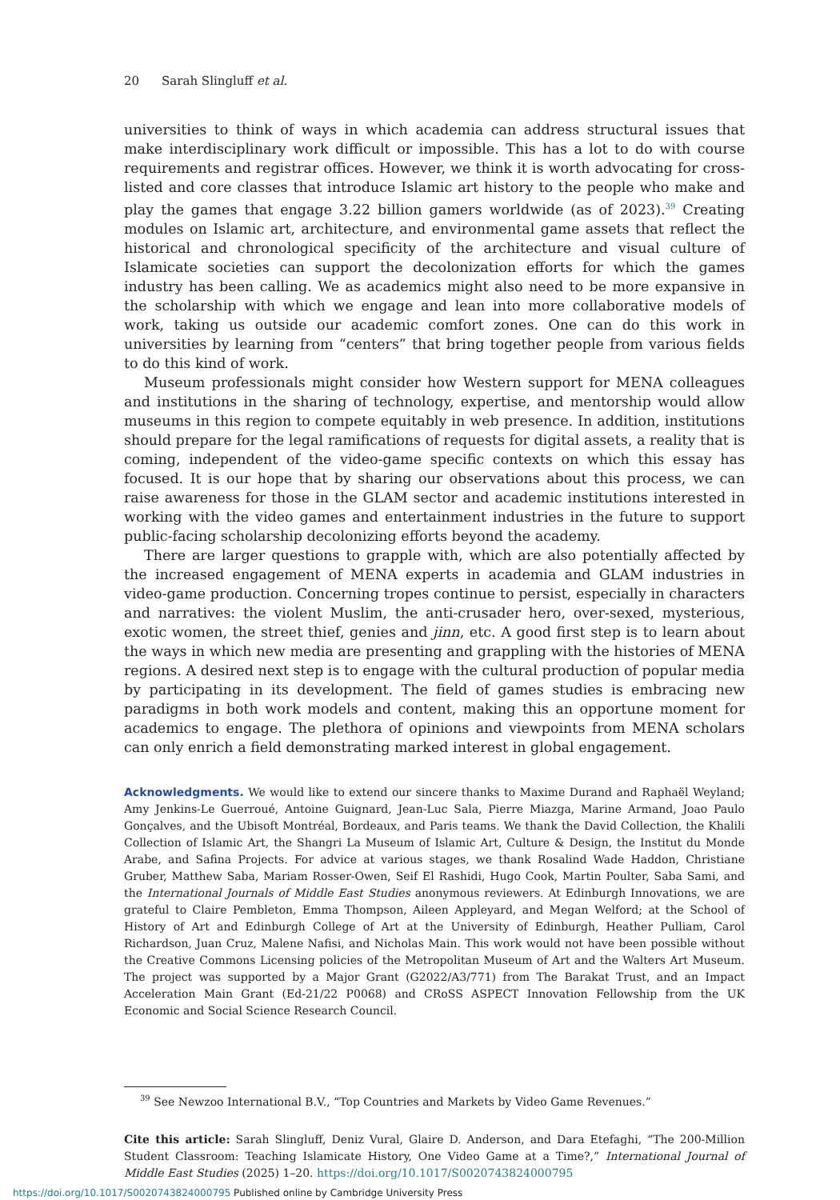20 Sarah Slingluff et al.
universities to think of ways in which academia can address structural issues that make interdisciplinary work difficult or impossible. This has a lot to do with course requirements and registrar offices. However, we think it is worth advocating for cross-listed and core classes that introduce Islamic art history to the people who make and play the games that engage 3.22 billion gamers worldwide (as of 2023).<sup>39</sup> Creating modules on Islamic art, architecture, and environmental game assets that reflect the historical and chronological specificity of the architecture and visual culture of Islamicate societies can support the decolonization efforts for which the games industry has been calling. We as academics might also need to be more expansive in the scholarship with which we engage and lean into more collaborative models of work, taking us outside our academic comfort zones. One can do this work in universities by learning from “centers” that bring together people from various fields to do this kind of work.
Museum professionals might consider how Western support for MENA colleagues and institutions in the sharing of technology, expertise, and mentorship would allow museums in this region to compete equitably in web presence. In addition, institutions should prepare for the legal ramifications of requests for digital assets, a reality that is coming, independent of the video-game specific contexts on which this essay has focused. It is our hope that by sharing our observations about this process, we can raise awareness for those in the GLAM sector and academic institutions interested in working with the video games and entertainment industries in the future to support public-facing scholarship decolonizing efforts beyond the academy.
There are larger questions to grapple with, which are also potentially affected by the increased engagement of MENA experts in academia and GLAM industries in video-game production. Concerning tropes continue to persist, especially in characters and narratives: the violent Muslim, the anti-crusader hero, over-sexed, mysterious, exotic women, the street thief, genies and jinn, etc. A good first step is to learn about the ways in which new media are presenting and grappling with the histories of MENA regions. A desired next step is to engage with the cultural production of popular media by participating in its development. The field of games studies is embracing new paradigms in both work models and content, making this an opportune moment for academics to engage. The plethora of opinions and viewpoints from MENA scholars can only enrich a field demonstrating marked interest in global engagement.
Acknowledgments. We would like to extend our sincere thanks to Maxime Durand and Raphaël Weyland; Amy Jenkins-Le Guerroué, Antoine Guignard, Jean-Luc Sala, Pierre Miazga, Marine Armand, Joao Paulo Gonçalves, and the Ubisoft Montréal, Bordeaux, and Paris teams. We thank the David Collection, the Khalili Collection of Islamic Art, the Shangri La Museum of Islamic Art, Culture & Design, the Institut du Monde Arabe, and Safina Projects. For advice at various stages, we thank Rosalind Wade Haddon, Christiane Gruber, Matthew Saba, Mariam Rosser-Owen, Seif El Rashidi, Hugo Cook, Martin Poulter, Saba Sami, and the International Journals of Middle East Studies anonymous reviewers. At Edinburgh Innovations, we are grateful to Claire Pembleton, Emma Thompson, Aileen Appleyard, and Megan Welford; at the School of History of Art and Edinburgh College of Art at the University of Edinburgh, Heather Pulliam, Carol Richardson, Juan Cruz, Malene Nafisi, and Nicholas Main. This work would not have been possible without the Creative Commons Licensing policies of the Metropolitan Museum of Art and the Walters Art Museum. The project was supported by a Major Grant (G2022/A3/771) from The Barakat Trust, and an Impact Acceleration Main Grant (Ed-21/22 P0068) and CRoSS ASPECT Innovation Fellowship from the UK Economic and Social Science Research Council.
<sup>39</sup> See Newzoo International B.V., “Top Countries and Markets by Video Game Revenues.”
Cite this article: Sarah Slingluff, Deniz Vural, Glaire D. Anderson, and Dara Etefaghi, “The 200-Million Student Classroom: Teaching Islamicate History, One Video Game at a Time?,” International Journal of Middle East Studies (2025) 1–20. https://doi.org/10.1017/S0020743824000795
https://doi.org/10.1017/S0020743824000795 Published online by Cambridge University Press